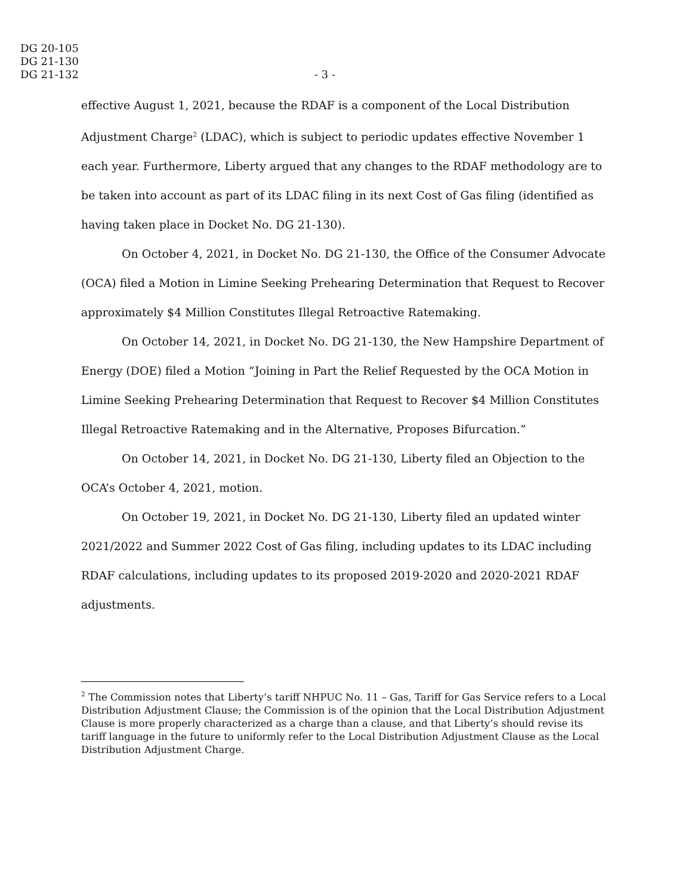DG 20-105
DG 21-130
DG 21-132
- 3 -
effective August 1, 2021, because the RDAF is a component of the Local Distribution Adjustment Charge<sup>2</sup> (LDAC), which is subject to periodic updates effective November 1 each year. Furthermore, Liberty argued that any changes to the RDAF methodology are to be taken into account as part of its LDAC filing in its next Cost of Gas filing (identified as having taken place in Docket No. DG 21-130).
On October 4, 2021, in Docket No. DG 21-130, the Office of the Consumer Advocate (OCA) filed a Motion in Limine Seeking Prehearing Determination that Request to Recover approximately $4 Million Constitutes Illegal Retroactive Ratemaking.
On October 14, 2021, in Docket No. DG 21-130, the New Hampshire Department of Energy (DOE) filed a Motion “Joining in Part the Relief Requested by the OCA Motion in Limine Seeking Prehearing Determination that Request to Recover $4 Million Constitutes Illegal Retroactive Ratemaking and in the Alternative, Proposes Bifurcation.”
On October 14, 2021, in Docket No. DG 21-130, Liberty filed an Objection to the OCA’s October 4, 2021, motion.
On October 19, 2021, in Docket No. DG 21-130, Liberty filed an updated winter 2021/2022 and Summer 2022 Cost of Gas filing, including updates to its LDAC including RDAF calculations, including updates to its proposed 2019-2020 and 2020-2021 RDAF adjustments.
<sup>2</sup> The Commission notes that Liberty’s tariff NHPUC No. 11 – Gas, Tariff for Gas Service refers to a Local Distribution Adjustment Clause; the Commission is of the opinion that the Local Distribution Adjustment Clause is more properly characterized as a charge than a clause, and that Liberty’s should revise its tariff language in the future to uniformly refer to the Local Distribution Adjustment Clause as the Local Distribution Adjustment Charge.